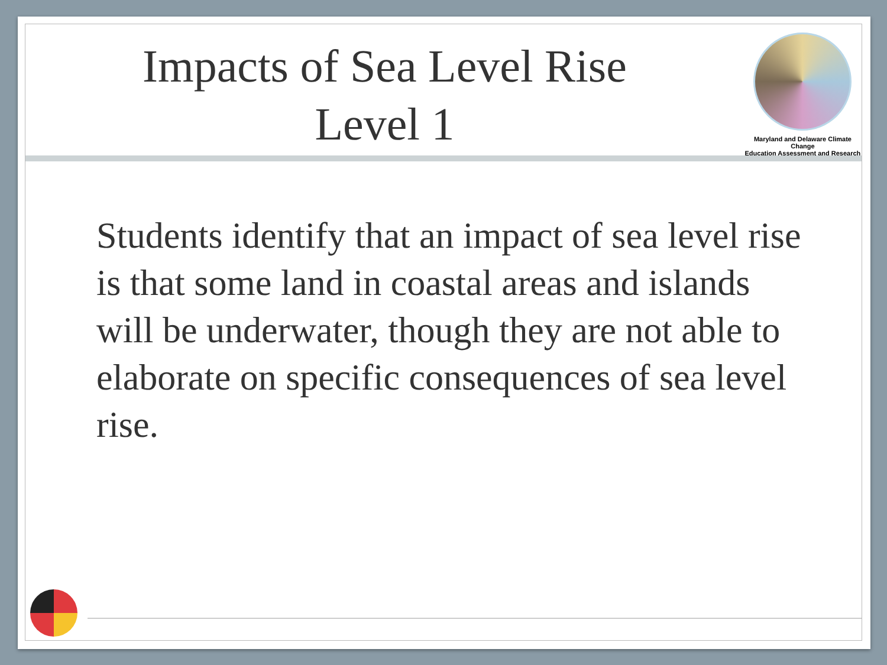Impacts of Sea Level Rise
Level 1
Maryland and Delaware Climate Change
Education Assessment and Research
Students identify that an impact of sea level rise is that some land in coastal areas and islands will be underwater, though they are not able to elaborate on specific consequences of sea level rise.